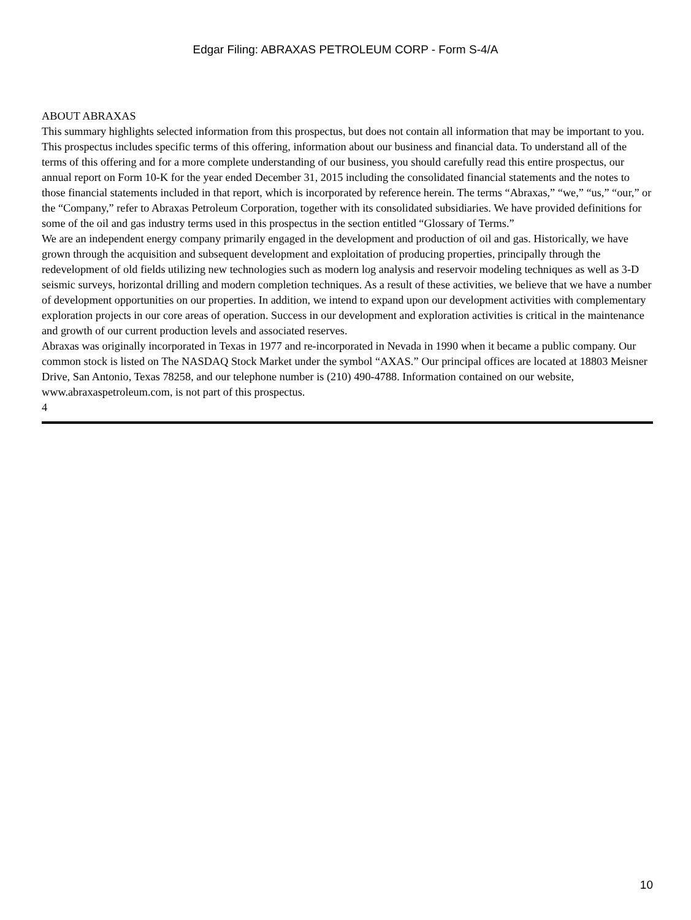Edgar Filing: ABRAXAS PETROLEUM CORP - Form S-4/A
ABOUT ABRAXAS
This summary highlights selected information from this prospectus, but does not contain all information that may be important to you. This prospectus includes specific terms of this offering, information about our business and financial data. To understand all of the terms of this offering and for a more complete understanding of our business, you should carefully read this entire prospectus, our annual report on Form 10-K for the year ended December 31, 2015 including the consolidated financial statements and the notes to those financial statements included in that report, which is incorporated by reference herein. The terms “Abraxas,” “we,” “us,” “our,” or the “Company,” refer to Abraxas Petroleum Corporation, together with its consolidated subsidiaries. We have provided definitions for some of the oil and gas industry terms used in this prospectus in the section entitled “Glossary of Terms.”
We are an independent energy company primarily engaged in the development and production of oil and gas. Historically, we have grown through the acquisition and subsequent development and exploitation of producing properties, principally through the redevelopment of old fields utilizing new technologies such as modern log analysis and reservoir modeling techniques as well as 3-D seismic surveys, horizontal drilling and modern completion techniques. As a result of these activities, we believe that we have a number of development opportunities on our properties. In addition, we intend to expand upon our development activities with complementary exploration projects in our core areas of operation. Success in our development and exploration activities is critical in the maintenance and growth of our current production levels and associated reserves.
Abraxas was originally incorporated in Texas in 1977 and re-incorporated in Nevada in 1990 when it became a public company. Our common stock is listed on The NASDAQ Stock Market under the symbol “AXAS.” Our principal offices are located at 18803 Meisner Drive, San Antonio, Texas 78258, and our telephone number is (210) 490-4788. Information contained on our website, www.abraxaspetroleum.com, is not part of this prospectus.
4
10